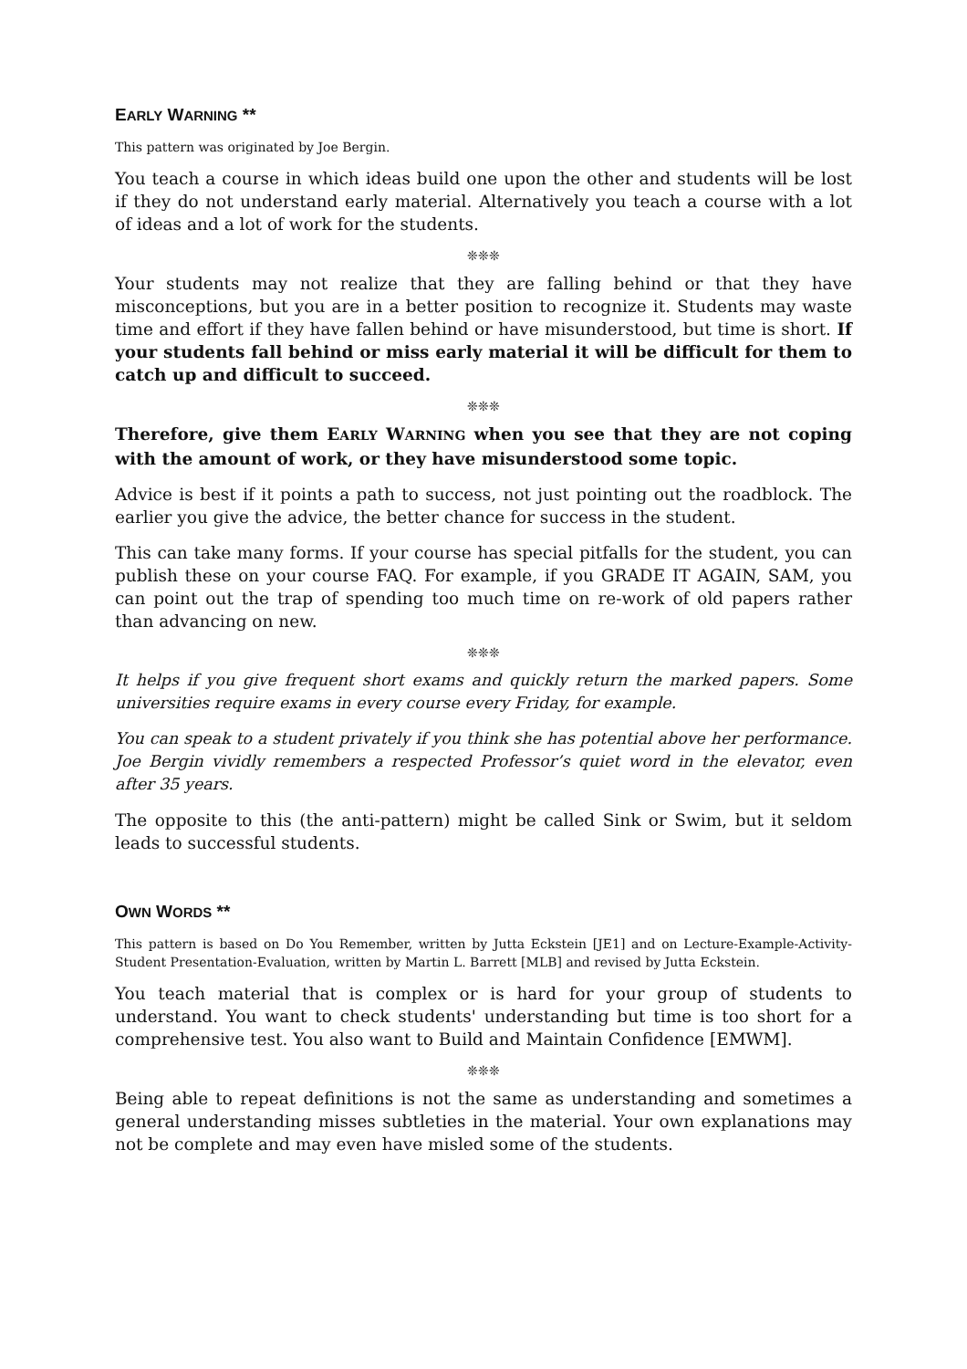EARLY WARNING **
This pattern was originated by Joe Bergin.
You teach a course in which ideas build one upon the other and students will be lost if they do not understand early material. Alternatively you teach a course with a lot of ideas and a lot of work for the students.
❊❊❊
Your students may not realize that they are falling behind or that they have misconceptions, but you are in a better position to recognize it. Students may waste time and effort if they have fallen behind or have misunderstood, but time is short. If your students fall behind or miss early material it will be difficult for them to catch up and difficult to succeed.
❊❊❊
Therefore, give them EARLY WARNING when you see that they are not coping with the amount of work, or they have misunderstood some topic.
Advice is best if it points a path to success, not just pointing out the roadblock. The earlier you give the advice, the better chance for success in the student.
This can take many forms. If your course has special pitfalls for the student, you can publish these on your course FAQ. For example, if you GRADE IT AGAIN, SAM, you can point out the trap of spending too much time on re-work of old papers rather than advancing on new.
❊❊❊
It helps if you give frequent short exams and quickly return the marked papers. Some universities require exams in every course every Friday, for example.
You can speak to a student privately if you think she has potential above her performance. Joe Bergin vividly remembers a respected Professor’s quiet word in the elevator, even after 35 years.
The opposite to this (the anti-pattern) might be called Sink or Swim, but it seldom leads to successful students.
OWN WORDS **
This pattern is based on Do You Remember, written by Jutta Eckstein [JE1] and on Lecture-Example-Activity-Student Presentation-Evaluation, written by Martin L. Barrett [MLB] and revised by Jutta Eckstein.
You teach material that is complex or is hard for your group of students to understand. You want to check students' understanding but time is too short for a comprehensive test. You also want to Build and Maintain Confidence [EMWM].
❊❊❊
Being able to repeat definitions is not the same as understanding and sometimes a general understanding misses subtleties in the material. Your own explanations may not be complete and may even have misled some of the students.